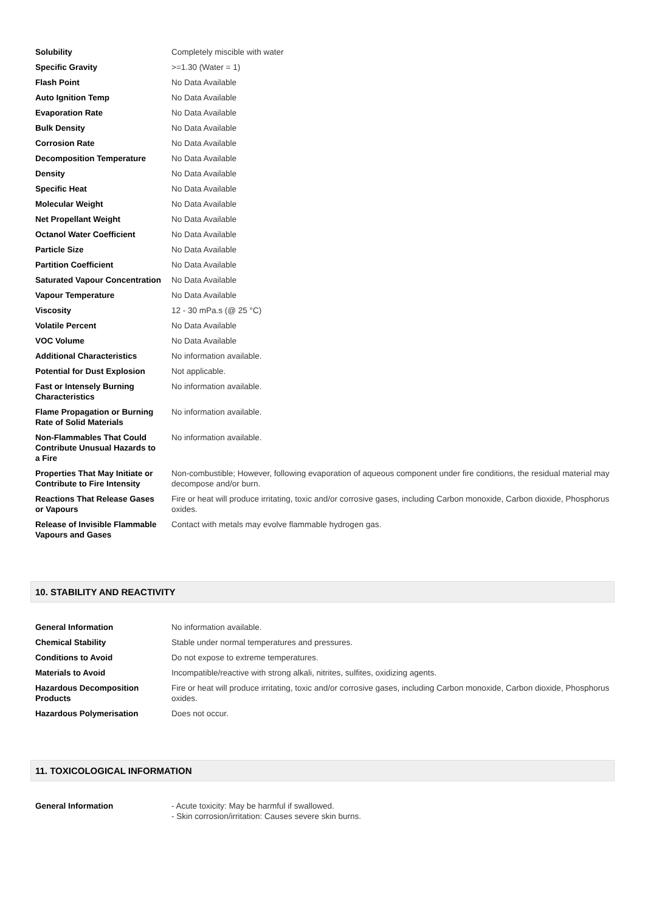| Solubility | Completely miscible with water |
| Specific Gravity | >=1.30 (Water = 1) |
| Flash Point | No Data Available |
| Auto Ignition Temp | No Data Available |
| Evaporation Rate | No Data Available |
| Bulk Density | No Data Available |
| Corrosion Rate | No Data Available |
| Decomposition Temperature | No Data Available |
| Density | No Data Available |
| Specific Heat | No Data Available |
| Molecular Weight | No Data Available |
| Net Propellant Weight | No Data Available |
| Octanol Water Coefficient | No Data Available |
| Particle Size | No Data Available |
| Partition Coefficient | No Data Available |
| Saturated Vapour Concentration | No Data Available |
| Vapour Temperature | No Data Available |
| Viscosity | 12 - 30 mPa.s (@ 25 °C) |
| Volatile Percent | No Data Available |
| VOC Volume | No Data Available |
| Additional Characteristics | No information available. |
| Potential for Dust Explosion | Not applicable. |
| Fast or Intensely Burning Characteristics | No information available. |
| Flame Propagation or Burning Rate of Solid Materials | No information available. |
| Non-Flammables That Could Contribute Unusual Hazards to a Fire | No information available. |
| Properties That May Initiate or Contribute to Fire Intensity | Non-combustible; However, following evaporation of aqueous component under fire conditions, the residual material may decompose and/or burn. |
| Reactions That Release Gases or Vapours | Fire or heat will produce irritating, toxic and/or corrosive gases, including Carbon monoxide, Carbon dioxide, Phosphorus oxides. |
| Release of Invisible Flammable Vapours and Gases | Contact with metals may evolve flammable hydrogen gas. |
10. STABILITY AND REACTIVITY
| General Information | No information available. |
| Chemical Stability | Stable under normal temperatures and pressures. |
| Conditions to Avoid | Do not expose to extreme temperatures. |
| Materials to Avoid | Incompatible/reactive with strong alkali, nitrites, sulfites, oxidizing agents. |
| Hazardous Decomposition Products | Fire or heat will produce irritating, toxic and/or corrosive gases, including Carbon monoxide, Carbon dioxide, Phosphorus oxides. |
| Hazardous Polymerisation | Does not occur. |
11. TOXICOLOGICAL INFORMATION
| General Information | - Acute toxicity: May be harmful if swallowed. - Skin corrosion/irritation: Causes severe skin burns. |